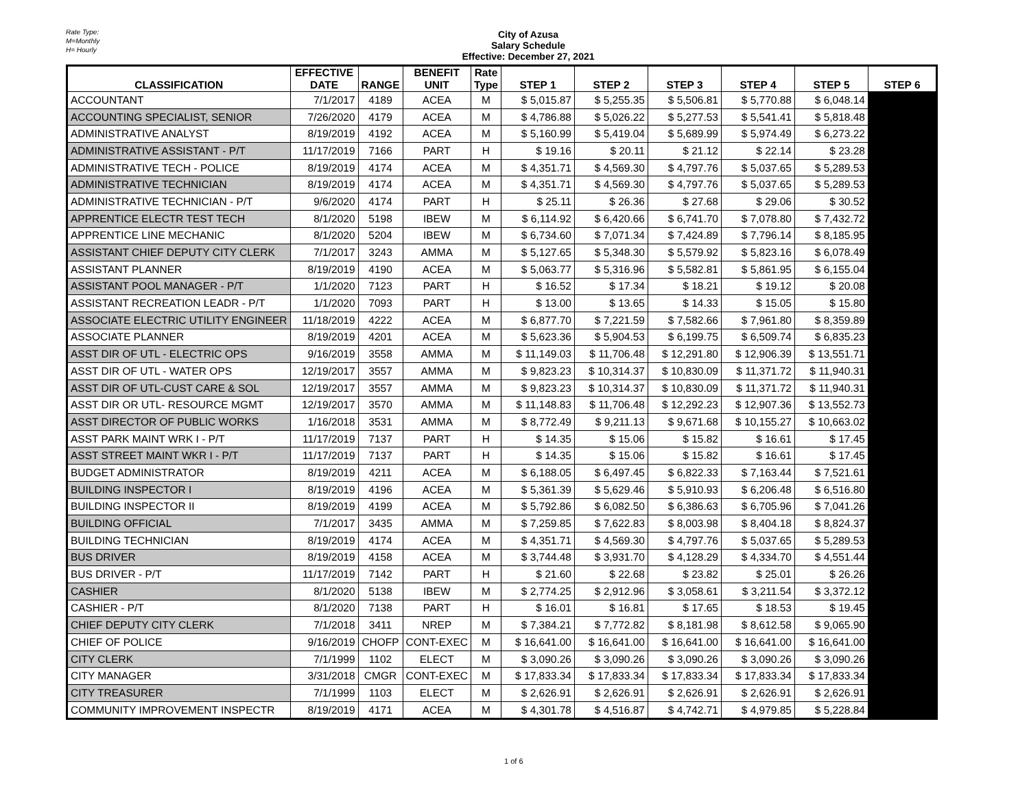Rate Type:
M=Monthly
H= Hourly
City of Azusa
Salary Schedule
Effective: December 27, 2021
| CLASSIFICATION | EFFECTIVE DATE | RANGE | BENEFIT UNIT | Rate Type | STEP 1 | STEP 2 | STEP 3 | STEP 4 | STEP 5 | STEP 6 |
| --- | --- | --- | --- | --- | --- | --- | --- | --- | --- | --- |
| ACCOUNTANT | 7/1/2017 | 4189 | ACEA | M | $ 5,015.87 | $ 5,255.35 | $ 5,506.81 | $ 5,770.88 | $ 6,048.14 | |
| ACCOUNTING SPECIALIST, SENIOR | 7/26/2020 | 4179 | ACEA | M | $ 4,786.88 | $ 5,026.22 | $ 5,277.53 | $ 5,541.41 | $ 5,818.48 | |
| ADMINISTRATIVE ANALYST | 8/19/2019 | 4192 | ACEA | M | $ 5,160.99 | $ 5,419.04 | $ 5,689.99 | $ 5,974.49 | $ 6,273.22 | |
| ADMINISTRATIVE ASSISTANT - P/T | 11/17/2019 | 7166 | PART | H | $ 19.16 | $ 20.11 | $ 21.12 | $ 22.14 | $ 23.28 | |
| ADMINISTRATIVE TECH - POLICE | 8/19/2019 | 4174 | ACEA | M | $ 4,351.71 | $ 4,569.30 | $ 4,797.76 | $ 5,037.65 | $ 5,289.53 | |
| ADMINISTRATIVE TECHNICIAN | 8/19/2019 | 4174 | ACEA | M | $ 4,351.71 | $ 4,569.30 | $ 4,797.76 | $ 5,037.65 | $ 5,289.53 | |
| ADMINISTRATIVE TECHNICIAN - P/T | 9/6/2020 | 4174 | PART | H | $ 25.11 | $ 26.36 | $ 27.68 | $ 29.06 | $ 30.52 | |
| APPRENTICE ELECTR TEST TECH | 8/1/2020 | 5198 | IBEW | M | $ 6,114.92 | $ 6,420.66 | $ 6,741.70 | $ 7,078.80 | $ 7,432.72 | |
| APPRENTICE LINE MECHANIC | 8/1/2020 | 5204 | IBEW | M | $ 6,734.60 | $ 7,071.34 | $ 7,424.89 | $ 7,796.14 | $ 8,185.95 | |
| ASSISTANT CHIEF DEPUTY CITY CLERK | 7/1/2017 | 3243 | AMMA | M | $ 5,127.65 | $ 5,348.30 | $ 5,579.92 | $ 5,823.16 | $ 6,078.49 | |
| ASSISTANT PLANNER | 8/19/2019 | 4190 | ACEA | M | $ 5,063.77 | $ 5,316.96 | $ 5,582.81 | $ 5,861.95 | $ 6,155.04 | |
| ASSISTANT POOL MANAGER - P/T | 1/1/2020 | 7123 | PART | H | $ 16.52 | $ 17.34 | $ 18.21 | $ 19.12 | $ 20.08 | |
| ASSISTANT RECREATION LEADR - P/T | 1/1/2020 | 7093 | PART | H | $ 13.00 | $ 13.65 | $ 14.33 | $ 15.05 | $ 15.80 | |
| ASSOCIATE ELECTRIC UTILITY ENGINEER | 11/18/2019 | 4222 | ACEA | M | $ 6,877.70 | $ 7,221.59 | $ 7,582.66 | $ 7,961.80 | $ 8,359.89 | |
| ASSOCIATE PLANNER | 8/19/2019 | 4201 | ACEA | M | $ 5,623.36 | $ 5,904.53 | $ 6,199.75 | $ 6,509.74 | $ 6,835.23 | |
| ASST DIR OF UTL - ELECTRIC OPS | 9/16/2019 | 3558 | AMMA | M | $ 11,149.03 | $ 11,706.48 | $ 12,291.80 | $ 12,906.39 | $ 13,551.71 | |
| ASST DIR OF UTL - WATER OPS | 12/19/2017 | 3557 | AMMA | M | $ 9,823.23 | $ 10,314.37 | $ 10,830.09 | $ 11,371.72 | $ 11,940.31 | |
| ASST DIR OF UTL-CUST CARE & SOL | 12/19/2017 | 3557 | AMMA | M | $ 9,823.23 | $ 10,314.37 | $ 10,830.09 | $ 11,371.72 | $ 11,940.31 | |
| ASST DIR OR UTL- RESOURCE MGMT | 12/19/2017 | 3570 | AMMA | M | $ 11,148.83 | $ 11,706.48 | $ 12,292.23 | $ 12,907.36 | $ 13,552.73 | |
| ASST DIRECTOR OF PUBLIC WORKS | 1/16/2018 | 3531 | AMMA | M | $ 8,772.49 | $ 9,211.13 | $ 9,671.68 | $ 10,155.27 | $ 10,663.02 | |
| ASST PARK MAINT WRK I - P/T | 11/17/2019 | 7137 | PART | H | $ 14.35 | $ 15.06 | $ 15.82 | $ 16.61 | $ 17.45 | |
| ASST STREET MAINT WKR I - P/T | 11/17/2019 | 7137 | PART | H | $ 14.35 | $ 15.06 | $ 15.82 | $ 16.61 | $ 17.45 | |
| BUDGET ADMINISTRATOR | 8/19/2019 | 4211 | ACEA | M | $ 6,188.05 | $ 6,497.45 | $ 6,822.33 | $ 7,163.44 | $ 7,521.61 | |
| BUILDING INSPECTOR I | 8/19/2019 | 4196 | ACEA | M | $ 5,361.39 | $ 5,629.46 | $ 5,910.93 | $ 6,206.48 | $ 6,516.80 | |
| BUILDING INSPECTOR II | 8/19/2019 | 4199 | ACEA | M | $ 5,792.86 | $ 6,082.50 | $ 6,386.63 | $ 6,705.96 | $ 7,041.26 | |
| BUILDING OFFICIAL | 7/1/2017 | 3435 | AMMA | M | $ 7,259.85 | $ 7,622.83 | $ 8,003.98 | $ 8,404.18 | $ 8,824.37 | |
| BUILDING TECHNICIAN | 8/19/2019 | 4174 | ACEA | M | $ 4,351.71 | $ 4,569.30 | $ 4,797.76 | $ 5,037.65 | $ 5,289.53 | |
| BUS DRIVER | 8/19/2019 | 4158 | ACEA | M | $ 3,744.48 | $ 3,931.70 | $ 4,128.29 | $ 4,334.70 | $ 4,551.44 | |
| BUS DRIVER - P/T | 11/17/2019 | 7142 | PART | H | $ 21.60 | $ 22.68 | $ 23.82 | $ 25.01 | $ 26.26 | |
| CASHIER | 8/1/2020 | 5138 | IBEW | M | $ 2,774.25 | $ 2,912.96 | $ 3,058.61 | $ 3,211.54 | $ 3,372.12 | |
| CASHIER - P/T | 8/1/2020 | 7138 | PART | H | $ 16.01 | $ 16.81 | $ 17.65 | $ 18.53 | $ 19.45 | |
| CHIEF DEPUTY CITY CLERK | 7/1/2018 | 3411 | NREP | M | $ 7,384.21 | $ 7,772.82 | $ 8,181.98 | $ 8,612.58 | $ 9,065.90 | |
| CHIEF OF POLICE | 9/16/2019 | CHOFP | CONT-EXEC | M | $ 16,641.00 | $ 16,641.00 | $ 16,641.00 | $ 16,641.00 | $ 16,641.00 | |
| CITY CLERK | 7/1/1999 | 1102 | ELECT | M | $ 3,090.26 | $ 3,090.26 | $ 3,090.26 | $ 3,090.26 | $ 3,090.26 | |
| CITY MANAGER | 3/31/2018 | CMGR | CONT-EXEC | M | $ 17,833.34 | $ 17,833.34 | $ 17,833.34 | $ 17,833.34 | $ 17,833.34 | |
| CITY TREASURER | 7/1/1999 | 1103 | ELECT | M | $ 2,626.91 | $ 2,626.91 | $ 2,626.91 | $ 2,626.91 | $ 2,626.91 | |
| COMMUNITY IMPROVEMENT INSPECTR | 8/19/2019 | 4171 | ACEA | M | $ 4,301.78 | $ 4,516.87 | $ 4,742.71 | $ 4,979.85 | $ 5,228.84 | |
1 of 6